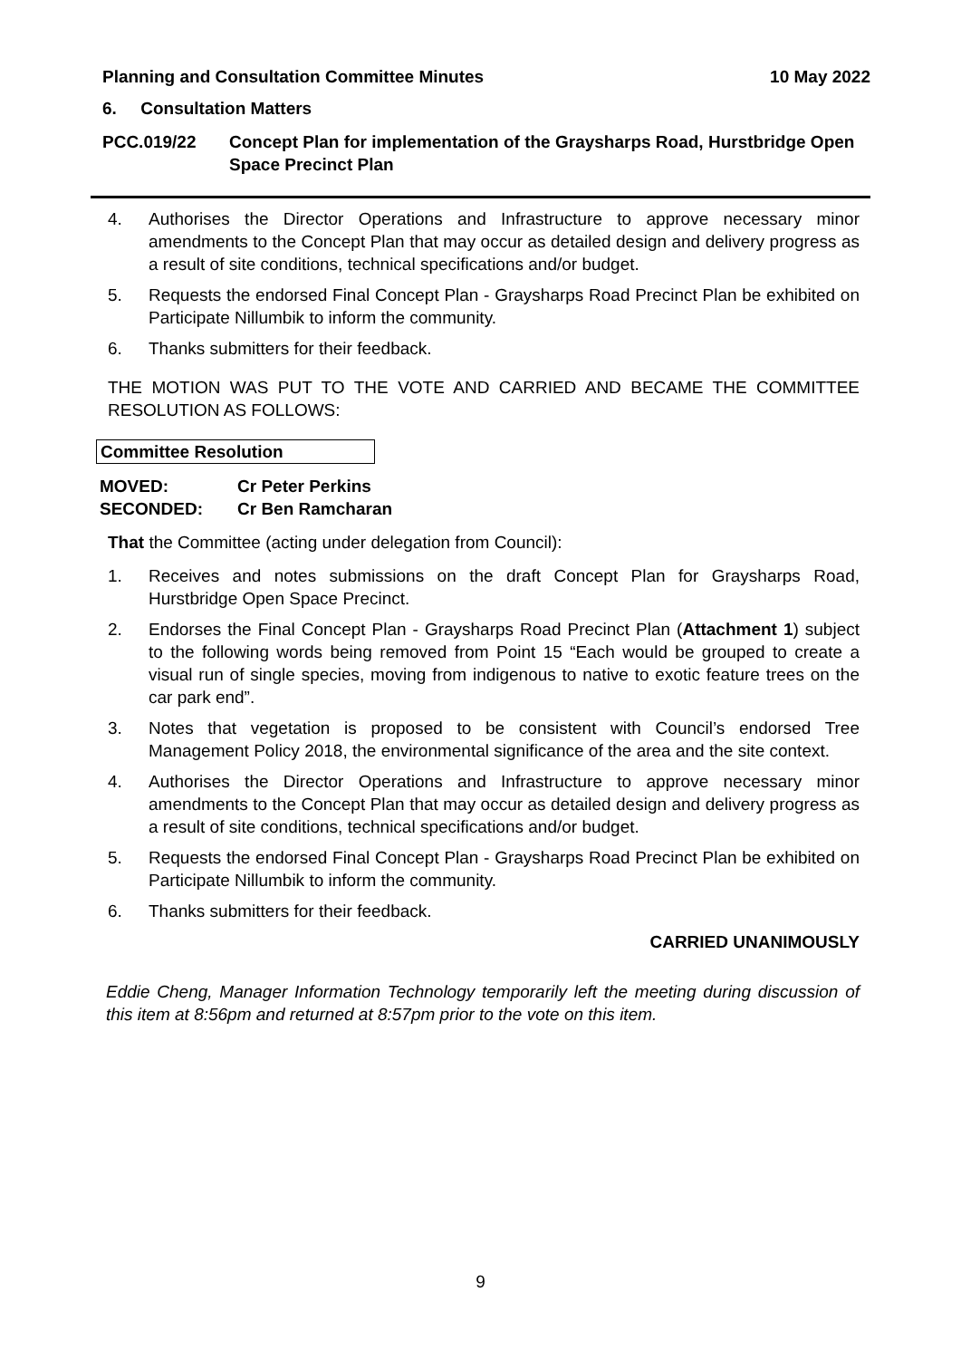Planning and Consultation Committee Minutes 10 May 2022
6. Consultation Matters
PCC.019/22 Concept Plan for implementation of the Graysharps Road, Hurstbridge Open Space Precinct Plan
4. Authorises the Director Operations and Infrastructure to approve necessary minor amendments to the Concept Plan that may occur as detailed design and delivery progress as a result of site conditions, technical specifications and/or budget.
5. Requests the endorsed Final Concept Plan - Graysharps Road Precinct Plan be exhibited on Participate Nillumbik to inform the community.
6. Thanks submitters for their feedback.
THE MOTION WAS PUT TO THE VOTE AND CARRIED AND BECAME THE COMMITTEE RESOLUTION AS FOLLOWS:
Committee Resolution
MOVED: Cr Peter Perkins
SECONDED: Cr Ben Ramcharan
That the Committee (acting under delegation from Council):
1. Receives and notes submissions on the draft Concept Plan for Graysharps Road, Hurstbridge Open Space Precinct.
2. Endorses the Final Concept Plan - Graysharps Road Precinct Plan (Attachment 1) subject to the following words being removed from Point 15 “Each would be grouped to create a visual run of single species, moving from indigenous to native to exotic feature trees on the car park end”.
3. Notes that vegetation is proposed to be consistent with Council’s endorsed Tree Management Policy 2018, the environmental significance of the area and the site context.
4. Authorises the Director Operations and Infrastructure to approve necessary minor amendments to the Concept Plan that may occur as detailed design and delivery progress as a result of site conditions, technical specifications and/or budget.
5. Requests the endorsed Final Concept Plan - Graysharps Road Precinct Plan be exhibited on Participate Nillumbik to inform the community.
6. Thanks submitters for their feedback.
CARRIED UNANIMOUSLY
Eddie Cheng, Manager Information Technology temporarily left the meeting during discussion of this item at 8:56pm and returned at 8:57pm prior to the vote on this item.
9